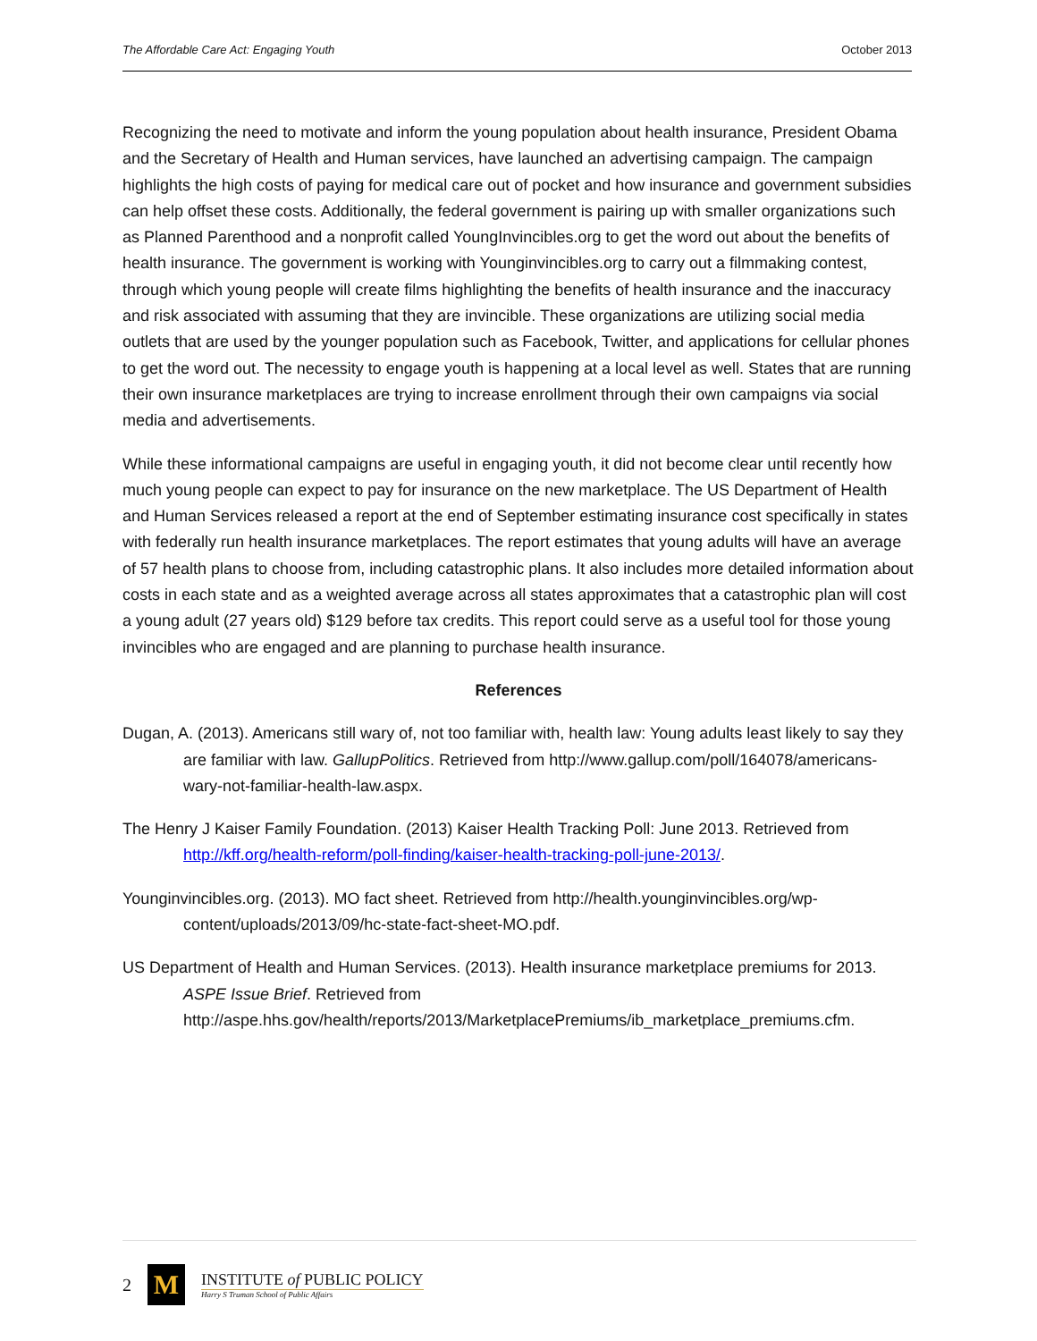The Affordable Care Act: Engaging Youth October 2013
Recognizing the need to motivate and inform the young population about health insurance, President Obama and the Secretary of Health and Human services, have launched an advertising campaign. The campaign highlights the high costs of paying for medical care out of pocket and how insurance and government subsidies can help offset these costs. Additionally, the federal government is pairing up with smaller organizations such as Planned Parenthood and a nonprofit called YoungInvincibles.org to get the word out about the benefits of health insurance. The government is working with Younginvincibles.org to carry out a filmmaking contest, through which young people will create films highlighting the benefits of health insurance and the inaccuracy and risk associated with assuming that they are invincible. These organizations are utilizing social media outlets that are used by the younger population such as Facebook, Twitter, and applications for cellular phones to get the word out. The necessity to engage youth is happening at a local level as well. States that are running their own insurance marketplaces are trying to increase enrollment through their own campaigns via social media and advertisements.
While these informational campaigns are useful in engaging youth, it did not become clear until recently how much young people can expect to pay for insurance on the new marketplace. The US Department of Health and Human Services released a report at the end of September estimating insurance cost specifically in states with federally run health insurance marketplaces. The report estimates that young adults will have an average of 57 health plans to choose from, including catastrophic plans. It also includes more detailed information about costs in each state and as a weighted average across all states approximates that a catastrophic plan will cost a young adult (27 years old) $129 before tax credits. This report could serve as a useful tool for those young invincibles who are engaged and are planning to purchase health insurance.
References
Dugan, A. (2013). Americans still wary of, not too familiar with, health law: Young adults least likely to say they are familiar with law. GallupPolitics. Retrieved from http://www.gallup.com/poll/164078/americans-wary-not-familiar-health-law.aspx.
The Henry J Kaiser Family Foundation. (2013) Kaiser Health Tracking Poll: June 2013. Retrieved from http://kff.org/health-reform/poll-finding/kaiser-health-tracking-poll-june-2013/.
Younginvincibles.org. (2013). MO fact sheet. Retrieved from http://health.younginvincibles.org/wp-content/uploads/2013/09/hc-state-fact-sheet-MO.pdf.
US Department of Health and Human Services. (2013). Health insurance marketplace premiums for 2013. ASPE Issue Brief. Retrieved from http://aspe.hhs.gov/health/reports/2013/MarketplacePremiums/ib_marketplace_premiums.cfm.
2
M
INSTITUTE of PUBLIC POLICY
Harry S Truman School of Public Affairs